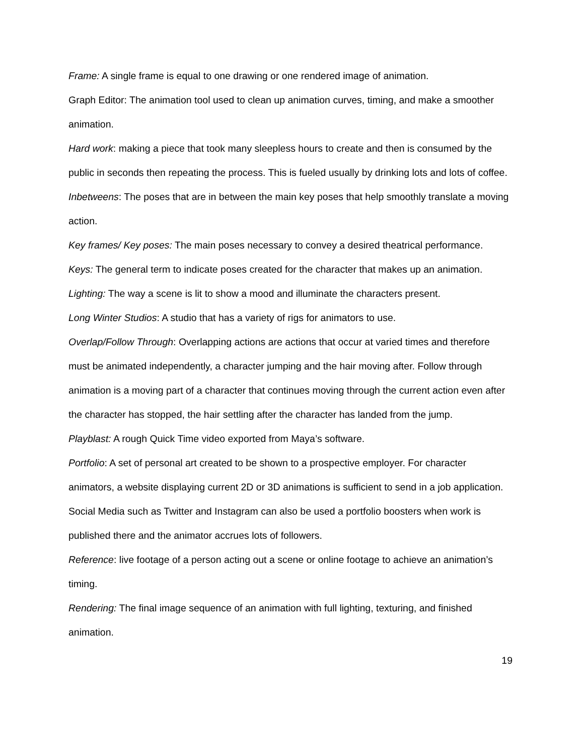Frame: A single frame is equal to one drawing or one rendered image of animation.
Graph Editor: The animation tool used to clean up animation curves, timing, and make a smoother animation.
Hard work: making a piece that took many sleepless hours to create and then is consumed by the public in seconds then repeating the process. This is fueled usually by drinking lots and lots of coffee.
Inbetweens: The poses that are in between the main key poses that help smoothly translate a moving action.
Key frames/ Key poses: The main poses necessary to convey a desired theatrical performance.
Keys: The general term to indicate poses created for the character that makes up an animation.
Lighting: The way a scene is lit to show a mood and illuminate the characters present.
Long Winter Studios: A studio that has a variety of rigs for animators to use.
Overlap/Follow Through: Overlapping actions are actions that occur at varied times and therefore must be animated independently, a character jumping and the hair moving after. Follow through animation is a moving part of a character that continues moving through the current action even after the character has stopped, the hair settling after the character has landed from the jump.
Playblast: A rough Quick Time video exported from Maya’s software.
Portfolio: A set of personal art created to be shown to a prospective employer. For character animators, a website displaying current 2D or 3D animations is sufficient to send in a job application. Social Media such as Twitter and Instagram can also be used a portfolio boosters when work is published there and the animator accrues lots of followers.
Reference: live footage of a person acting out a scene or online footage to achieve an animation’s timing.
Rendering: The final image sequence of an animation with full lighting, texturing, and finished animation.
19